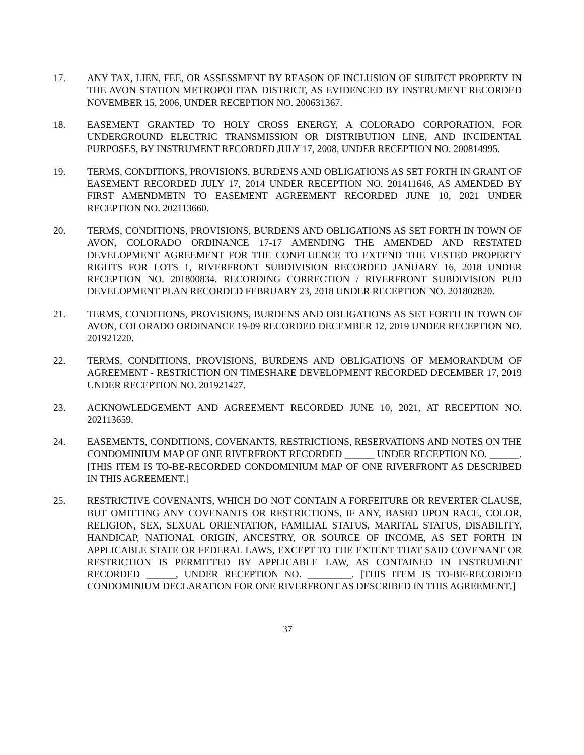17. ANY TAX, LIEN, FEE, OR ASSESSMENT BY REASON OF INCLUSION OF SUBJECT PROPERTY IN THE AVON STATION METROPOLITAN DISTRICT, AS EVIDENCED BY INSTRUMENT RECORDED NOVEMBER 15, 2006, UNDER RECEPTION NO. 200631367.
18. EASEMENT GRANTED TO HOLY CROSS ENERGY, A COLORADO CORPORATION, FOR UNDERGROUND ELECTRIC TRANSMISSION OR DISTRIBUTION LINE, AND INCIDENTAL PURPOSES, BY INSTRUMENT RECORDED JULY 17, 2008, UNDER RECEPTION NO. 200814995.
19. TERMS, CONDITIONS, PROVISIONS, BURDENS AND OBLIGATIONS AS SET FORTH IN GRANT OF EASEMENT RECORDED JULY 17, 2014 UNDER RECEPTION NO. 201411646, AS AMENDED BY FIRST AMENDMETN TO EASEMENT AGREEMENT RECORDED JUNE 10, 2021 UNDER RECEPTION NO. 202113660.
20. TERMS, CONDITIONS, PROVISIONS, BURDENS AND OBLIGATIONS AS SET FORTH IN TOWN OF AVON, COLORADO ORDINANCE 17-17 AMENDING THE AMENDED AND RESTATED DEVELOPMENT AGREEMENT FOR THE CONFLUENCE TO EXTEND THE VESTED PROPERTY RIGHTS FOR LOTS 1, RIVERFRONT SUBDIVISION RECORDED JANUARY 16, 2018 UNDER RECEPTION NO. 201800834. RECORDING CORRECTION / RIVERFRONT SUBDIVISION PUD DEVELOPMENT PLAN RECORDED FEBRUARY 23, 2018 UNDER RECEPTION NO. 201802820.
21. TERMS, CONDITIONS, PROVISIONS, BURDENS AND OBLIGATIONS AS SET FORTH IN TOWN OF AVON, COLORADO ORDINANCE 19-09 RECORDED DECEMBER 12, 2019 UNDER RECEPTION NO. 201921220.
22. TERMS, CONDITIONS, PROVISIONS, BURDENS AND OBLIGATIONS OF MEMORANDUM OF AGREEMENT - RESTRICTION ON TIMESHARE DEVELOPMENT RECORDED DECEMBER 17, 2019 UNDER RECEPTION NO. 201921427.
23. ACKNOWLEDGEMENT AND AGREEMENT RECORDED JUNE 10, 2021, AT RECEPTION NO. 202113659.
24. EASEMENTS, CONDITIONS, COVENANTS, RESTRICTIONS, RESERVATIONS AND NOTES ON THE CONDOMINIUM MAP OF ONE RIVERFRONT RECORDED ______ UNDER RECEPTION NO. ______. [THIS ITEM IS TO-BE-RECORDED CONDOMINIUM MAP OF ONE RIVERFRONT AS DESCRIBED IN THIS AGREEMENT.]
25. RESTRICTIVE COVENANTS, WHICH DO NOT CONTAIN A FORFEITURE OR REVERTER CLAUSE, BUT OMITTING ANY COVENANTS OR RESTRICTIONS, IF ANY, BASED UPON RACE, COLOR, RELIGION, SEX, SEXUAL ORIENTATION, FAMILIAL STATUS, MARITAL STATUS, DISABILITY, HANDICAP, NATIONAL ORIGIN, ANCESTRY, OR SOURCE OF INCOME, AS SET FORTH IN APPLICABLE STATE OR FEDERAL LAWS, EXCEPT TO THE EXTENT THAT SAID COVENANT OR RESTRICTION IS PERMITTED BY APPLICABLE LAW, AS CONTAINED IN INSTRUMENT RECORDED ______, UNDER RECEPTION NO. _________. [THIS ITEM IS TO-BE-RECORDED CONDOMINIUM DECLARATION FOR ONE RIVERFRONT AS DESCRIBED IN THIS AGREEMENT.]
37